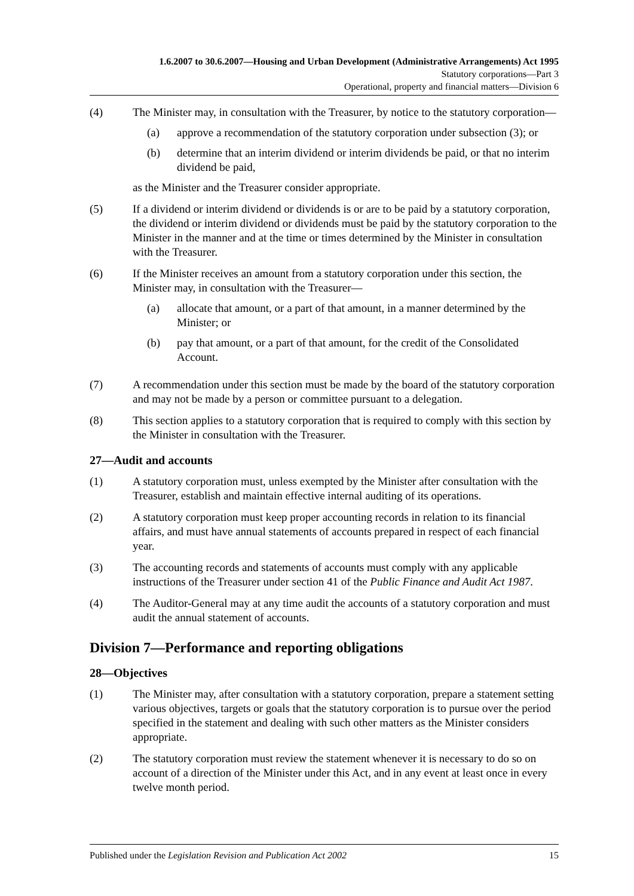1.6.2007 to 30.6.2007—Housing and Urban Development (Administrative Arrangements) Act 1995
Statutory corporations—Part 3
Operational, property and financial matters—Division 6
(4) The Minister may, in consultation with the Treasurer, by notice to the statutory corporation—
(a) approve a recommendation of the statutory corporation under subsection (3); or
(b) determine that an interim dividend or interim dividends be paid, or that no interim dividend be paid,
as the Minister and the Treasurer consider appropriate.
(5) If a dividend or interim dividend or dividends is or are to be paid by a statutory corporation, the dividend or interim dividend or dividends must be paid by the statutory corporation to the Minister in the manner and at the time or times determined by the Minister in consultation with the Treasurer.
(6) If the Minister receives an amount from a statutory corporation under this section, the Minister may, in consultation with the Treasurer—
(a) allocate that amount, or a part of that amount, in a manner determined by the Minister; or
(b) pay that amount, or a part of that amount, for the credit of the Consolidated Account.
(7) A recommendation under this section must be made by the board of the statutory corporation and may not be made by a person or committee pursuant to a delegation.
(8) This section applies to a statutory corporation that is required to comply with this section by the Minister in consultation with the Treasurer.
27—Audit and accounts
(1) A statutory corporation must, unless exempted by the Minister after consultation with the Treasurer, establish and maintain effective internal auditing of its operations.
(2) A statutory corporation must keep proper accounting records in relation to its financial affairs, and must have annual statements of accounts prepared in respect of each financial year.
(3) The accounting records and statements of accounts must comply with any applicable instructions of the Treasurer under section 41 of the Public Finance and Audit Act 1987.
(4) The Auditor-General may at any time audit the accounts of a statutory corporation and must audit the annual statement of accounts.
Division 7—Performance and reporting obligations
28—Objectives
(1) The Minister may, after consultation with a statutory corporation, prepare a statement setting various objectives, targets or goals that the statutory corporation is to pursue over the period specified in the statement and dealing with such other matters as the Minister considers appropriate.
(2) The statutory corporation must review the statement whenever it is necessary to do so on account of a direction of the Minister under this Act, and in any event at least once in every twelve month period.
Published under the Legislation Revision and Publication Act 2002 15